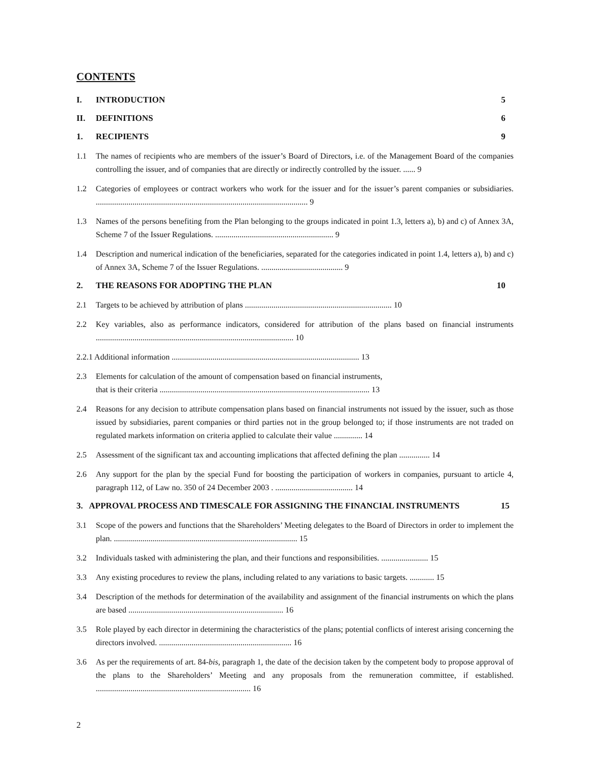CONTENTS
I. INTRODUCTION 5
II. DEFINITIONS 6
1. RECIPIENTS 9
1.1 The names of recipients who are members of the issuer’s Board of Directors, i.e. of the Management Board of the companies controlling the issuer, and of companies that are directly or indirectly controlled by the issuer. ...... 9
1.2 Categories of employees or contract workers who work for the issuer and for the issuer’s parent companies or subsidiaries. ........................................................................................................ 9
1.3 Names of the persons benefiting from the Plan belonging to the groups indicated in point 1.3, letters a), b) and c) of Annex 3A, Scheme 7 of the Issuer Regulations. .......................................................... 9
1.4 Description and numerical indication of the beneficiaries, separated for the categories indicated in point 1.4, letters a), b) and c) of Annex 3A, Scheme 7 of the Issuer Regulations. ........................................ 9
2. THE REASONS FOR ADOPTING THE PLAN 10
2.1 Targets to be achieved by attribution of plans ........................................................................ 10
2.2 Key variables, also as performance indicators, considered for attribution of the plans based on financial instruments ................................................................................................. 10
2.2.1 Additional information ............................................................................................ 13
2.3 Elements for calculation of the amount of compensation based on financial instruments,
that is their criteria ....................................................................................................... 13
2.4 Reasons for any decision to attribute compensation plans based on financial instruments not issued by the issuer, such as those issued by subsidiaries, parent companies or third parties not in the group belonged to; if those instruments are not traded on regulated markets information on criteria applied to calculate their value .............. 14
2.5 Assessment of the significant tax and accounting implications that affected defining the plan ............... 14
2.6 Any support for the plan by the special Fund for boosting the participation of workers in companies, pursuant to article 4, paragraph 112, of Law no. 350 of 24 December 2003 . ...................................... 14
3. APPROVAL PROCESS AND TIMESCALE FOR ASSIGNING THE FINANCIAL INSTRUMENTS 15
3.1 Scope of the powers and functions that the Shareholders’ Meeting delegates to the Board of Directors in order to implement the plan. .......................................................................................... 15
3.2 Individuals tasked with administering the plan, and their functions and responsibilities. ....................... 15
3.3 Any existing procedures to review the plans, including related to any variations to basic targets. ............ 15
3.4 Description of the methods for determination of the availability and assignment of the financial instruments on which the plans are based ............................................................................ 16
3.5 Role played by each director in determining the characteristics of the plans; potential conflicts of interest arising concerning the directors involved. ................................................................. 16
3.6 As per the requirements of art. 84-bis, paragraph 1, the date of the decision taken by the competent body to propose approval of the plans to the Shareholders’ Meeting and any proposals from the remuneration committee, if established. ............................................................................ 16
2